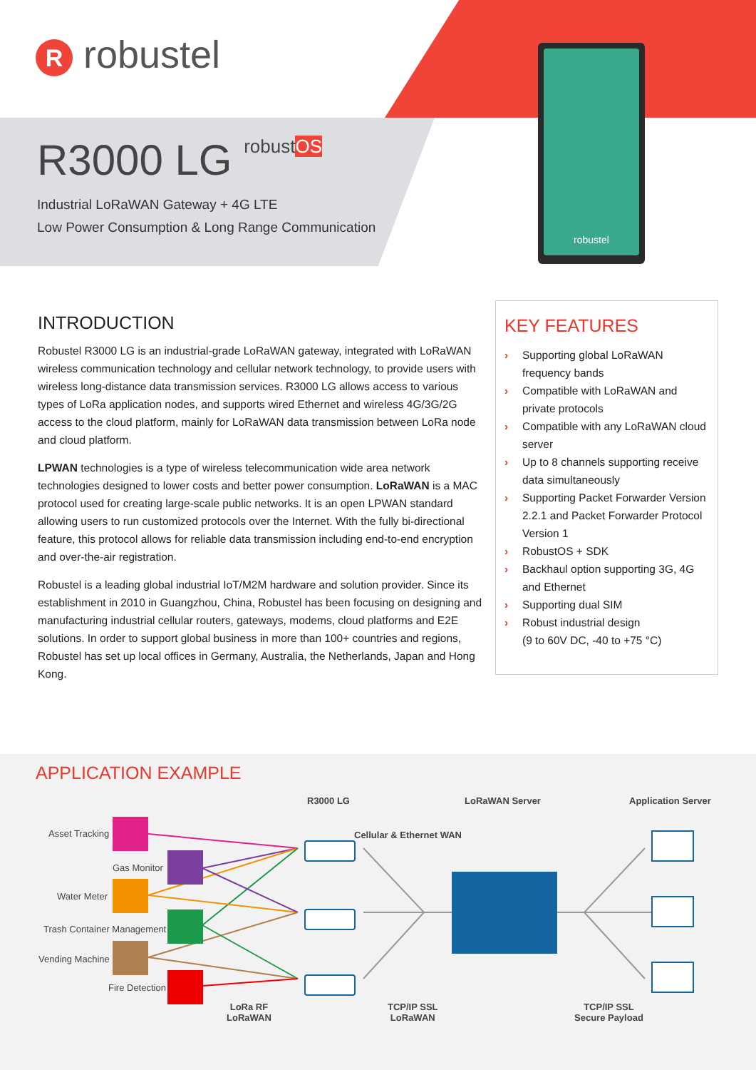R robustel
R3000 LG robustOS
Industrial LoRaWAN Gateway + 4G LTE
Low Power Consumption & Long Range Communication
robustel
INTRODUCTION
Robustel R3000 LG is an industrial-grade LoRaWAN gateway, integrated with LoRaWAN wireless communication technology and cellular network technology, to provide users with wireless long-distance data transmission services. R3000 LG allows access to various types of LoRa application nodes, and supports wired Ethernet and wireless 4G/3G/2G access to the cloud platform, mainly for LoRaWAN data transmission between LoRa node and cloud platform.
LPWAN technologies is a type of wireless telecommunication wide area network technologies designed to lower costs and better power consumption. LoRaWAN is a MAC protocol used for creating large-scale public networks. It is an open LPWAN standard allowing users to run customized protocols over the Internet. With the fully bi-directional feature, this protocol allows for reliable data transmission including end-to-end encryption and over-the-air registration.
Robustel is a leading global industrial IoT/M2M hardware and solution provider. Since its establishment in 2010 in Guangzhou, China, Robustel has been focusing on designing and manufacturing industrial cellular routers, gateways, modems, cloud platforms and E2E solutions. In order to support global business in more than 100+ countries and regions, Robustel has set up local offices in Germany, Australia, the Netherlands, Japan and Hong Kong.
KEY FEATURES
› Supporting global LoRaWAN frequency bands
› Compatible with LoRaWAN and private protocols
› Compatible with any LoRaWAN cloud server
› Up to 8 channels supporting receive data simultaneously
› Supporting Packet Forwarder Version 2.2.1 and Packet Forwarder Protocol Version 1
› RobustOS + SDK
› Backhaul option supporting 3G, 4G and Ethernet
› Supporting dual SIM
› Robust industrial design
(9 to 60V DC, -40 to +75 °C)
APPLICATION EXAMPLE
R3000 LG LoRaWAN Server Application Server
Asset Tracking Cellular & Ethernet WAN
Gas Monitor
Water Meter
Trash Container Management
Vending Machine
Fire Detection
LoRa RF
LoRaWAN
TCP/IP SSL
LoRaWAN
TCP/IP SSL
Secure Payload